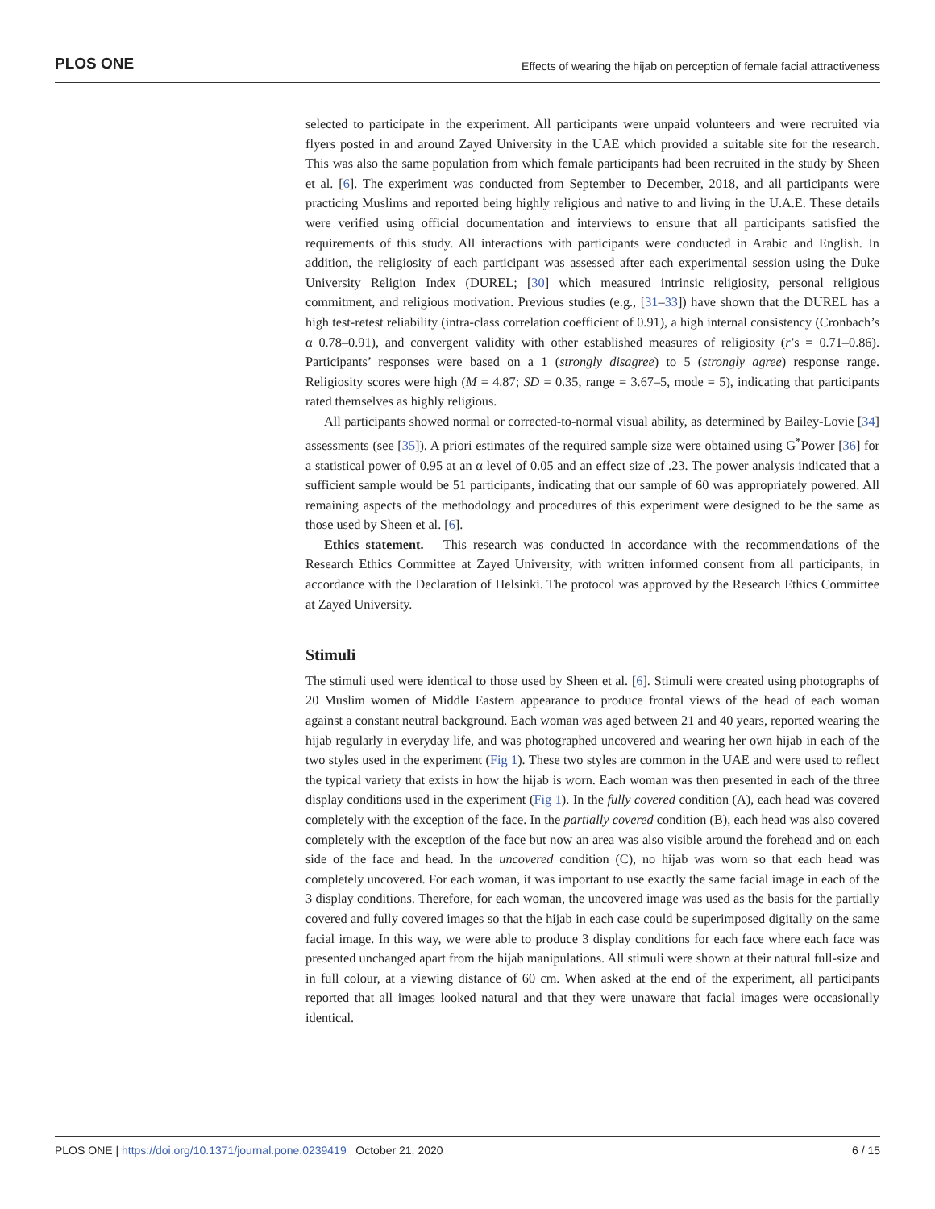PLOS ONE Effects of wearing the hijab on perception of female facial attractiveness
selected to participate in the experiment. All participants were unpaid volunteers and were recruited via flyers posted in and around Zayed University in the UAE which provided a suitable site for the research. This was also the same population from which female participants had been recruited in the study by Sheen et al. [6]. The experiment was conducted from September to December, 2018, and all participants were practicing Muslims and reported being highly religious and native to and living in the U.A.E. These details were verified using official documentation and interviews to ensure that all participants satisfied the requirements of this study. All interactions with participants were conducted in Arabic and English. In addition, the religiosity of each participant was assessed after each experimental session using the Duke University Religion Index (DUREL; [30] which measured intrinsic religiosity, personal religious commitment, and religious motivation. Previous studies (e.g., [31–33]) have shown that the DUREL has a high test-retest reliability (intra-class correlation coefficient of 0.91), a high internal consistency (Cronbach’s α 0.78–0.91), and convergent validity with other established measures of religiosity (r’s = 0.71–0.86). Participants’ responses were based on a 1 (strongly disagree) to 5 (strongly agree) response range. Religiosity scores were high (M = 4.87; SD = 0.35, range = 3.67–5, mode = 5), indicating that participants rated themselves as highly religious.
All participants showed normal or corrected-to-normal visual ability, as determined by Bailey-Lovie [34] assessments (see [35]). A priori estimates of the required sample size were obtained using G<sup>*</sup>Power [36] for a statistical power of 0.95 at an α level of 0.05 and an effect size of .23. The power analysis indicated that a sufficient sample would be 51 participants, indicating that our sample of 60 was appropriately powered. All remaining aspects of the methodology and procedures of this experiment were designed to be the same as those used by Sheen et al. [6].
Ethics statement. This research was conducted in accordance with the recommendations of the Research Ethics Committee at Zayed University, with written informed consent from all participants, in accordance with the Declaration of Helsinki. The protocol was approved by the Research Ethics Committee at Zayed University.
Stimuli
The stimuli used were identical to those used by Sheen et al. [6]. Stimuli were created using photographs of 20 Muslim women of Middle Eastern appearance to produce frontal views of the head of each woman against a constant neutral background. Each woman was aged between 21 and 40 years, reported wearing the hijab regularly in everyday life, and was photographed uncovered and wearing her own hijab in each of the two styles used in the experiment (Fig 1). These two styles are common in the UAE and were used to reflect the typical variety that exists in how the hijab is worn. Each woman was then presented in each of the three display conditions used in the experiment (Fig 1). In the fully covered condition (A), each head was covered completely with the exception of the face. In the partially covered condition (B), each head was also covered completely with the exception of the face but now an area was also visible around the forehead and on each side of the face and head. In the uncovered condition (C), no hijab was worn so that each head was completely uncovered. For each woman, it was important to use exactly the same facial image in each of the 3 display conditions. Therefore, for each woman, the uncovered image was used as the basis for the partially covered and fully covered images so that the hijab in each case could be superimposed digitally on the same facial image. In this way, we were able to produce 3 display conditions for each face where each face was presented unchanged apart from the hijab manipulations. All stimuli were shown at their natural full-size and in full colour, at a viewing distance of 60 cm. When asked at the end of the experiment, all participants reported that all images looked natural and that they were unaware that facial images were occasionally identical.
PLOS ONE | https://doi.org/10.1371/journal.pone.0239419 October 21, 2020 6 / 15